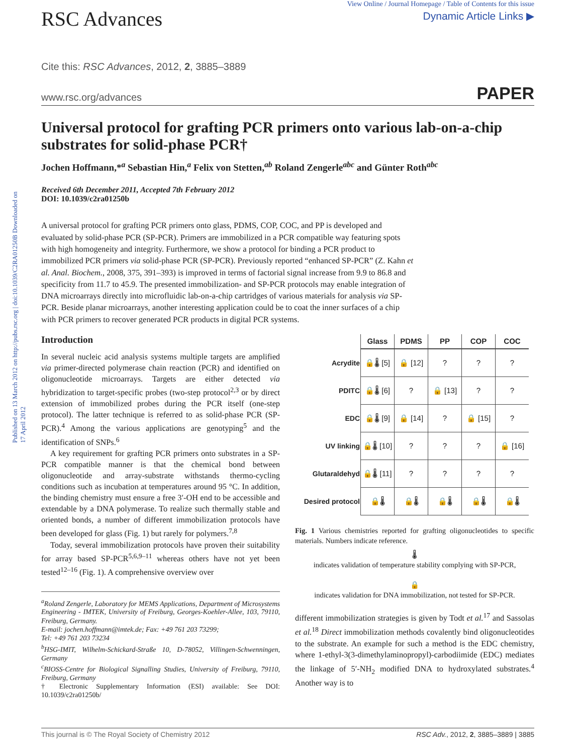Published on 13 March 2012 on http://pubs.rsc.org | doi:10.1039/C2RA01250B Downloaded on 17 April 2012
RSC Advances
View Online / Journal Homepage / Table of Contents for this issue
Dynamic Article Links ▶
Cite this: RSC Advances, 2012, 2, 3885–3889
www.rsc.org/advances PAPER
Universal protocol for grafting PCR primers onto various lab-on-a-chip substrates for solid-phase PCR†
Jochen Hoffmann,*<sup>a</sup> Sebastian Hin,<sup>a</sup> Felix von Stetten,<sup>ab</sup> Roland Zengerle<sup>abc</sup> and Günter Roth<sup>abc</sup>
Received 6th December 2011, Accepted 7th February 2012
DOI: 10.1039/c2ra01250b
A universal protocol for grafting PCR primers onto glass, PDMS, COP, COC, and PP is developed and evaluated by solid-phase PCR (SP-PCR). Primers are immobilized in a PCR compatible way featuring spots with high homogeneity and integrity. Furthermore, we show a protocol for binding a PCR product to immobilized PCR primers via solid-phase PCR (SP-PCR). Previously reported “enhanced SP-PCR” (Z. Kahn et al. Anal. Biochem., 2008, 375, 391–393) is improved in terms of factorial signal increase from 9.9 to 86.8 and specificity from 11.7 to 45.9. The presented immobilization- and SP-PCR protocols may enable integration of DNA microarrays directly into microfluidic lab-on-a-chip cartridges of various materials for analysis via SP-PCR. Beside planar microarrays, another interesting application could be to coat the inner surfaces of a chip with PCR primers to recover generated PCR products in digital PCR systems.
Introduction
In several nucleic acid analysis systems multiple targets are amplified via primer-directed polymerase chain reaction (PCR) and identified on oligonucleotide microarrays. Targets are either detected via hybridization to target-specific probes (two-step protocol<sup>2,3</sup> or by direct extension of immobilized probes during the PCR itself (one-step protocol). The latter technique is referred to as solid-phase PCR (SP-PCR).<sup>4</sup> Among the various applications are genotyping<sup>5</sup> and the identification of SNPs.<sup>6</sup>
A key requirement for grafting PCR primers onto substrates in a SP-PCR compatible manner is that the chemical bond between oligonucleotide and array-substrate withstands thermo-cycling conditions such as incubation at temperatures around 95 °C. In addition, the binding chemistry must ensure a free 3′-OH end to be accessible and extendable by a DNA polymerase. To realize such thermally stable and oriented bonds, a number of different immobilization protocols have been developed for glass (Fig. 1) but rarely for polymers.<sup>7,8</sup>
Today, several immobilization protocols have proven their suitability for array based SP-PCR<sup>5,6,9–11</sup> whereas others have not yet been tested<sup>12–16</sup> (Fig. 1). A comprehensive overview over
<sup>a</sup> Roland Zengerle, Laboratory for MEMS Applications, Department of Microsystems Engineering - IMTEK, University of Freiburg, Georges-Koehler-Allee, 103, 79110, Freiburg, Germany.
E-mail: jochen.hoffmann@imtek.de; Fax: +49 761 203 73299;
Tel: +49 761 203 73234
<sup>b</sup> HSG-IMIT, Wilhelm-Schickard-Straße 10, D-78052, Villingen-Schwenningen, Germany
<sup>c</sup> BIOSS-Centre for Biological Signalling Studies, University of Freiburg, 79110, Freiburg, Germany
† Electronic Supplementary Information (ESI) available: See DOI: 10.1039/c2ra01250b/
| | Glass | PDMS | PP | COP | COC |
| --- | --- | --- | --- | --- | --- |
| Acrydite | 🔒🌡 [5] | 🔒 [12] | ? | ? | ? |
| PDITC | 🔒🌡 [6] | ? | 🔒 [13] | ? | ? |
| EDC | 🔒🌡 [9] | 🔒 [14] | ? | 🔒 [15] | ? |
| UV linking | 🔒🌡 [10] | ? | ? | ? | 🔒 [16] |
| Glutaraldehyd | 🔒🌡 [11] | ? | ? | ? | ? |
| Desired protocol | 🔒🌡 | 🔒🌡 | 🔒🌡 | 🔒🌡 | 🔒🌡 |
Fig. 1 Various chemistries reported for grafting oligonucleotides to specific materials. Numbers indicate reference.
🌡
indicates validation of temperature stability complying with SP-PCR,
🔒
indicates validation for DNA immobilization, not tested for SP-PCR.
different immobilization strategies is given by Todt et al.<sup>17</sup> and Sassolas et al.<sup>18</sup> Direct immobilization methods covalently bind oligonucleotides to the substrate. An example for such a method is the EDC chemistry, where 1-ethyl-3(3-dimethylaminopropyl)-carbodiimide (EDC) mediates the linkage of 5′-NH<sub>2</sub> modified DNA to hydroxylated substrates.<sup>4</sup> Another way is to
This journal is © The Royal Society of Chemistry 2012 RSC Adv., 2012, 2, 3885–3889 | 3885